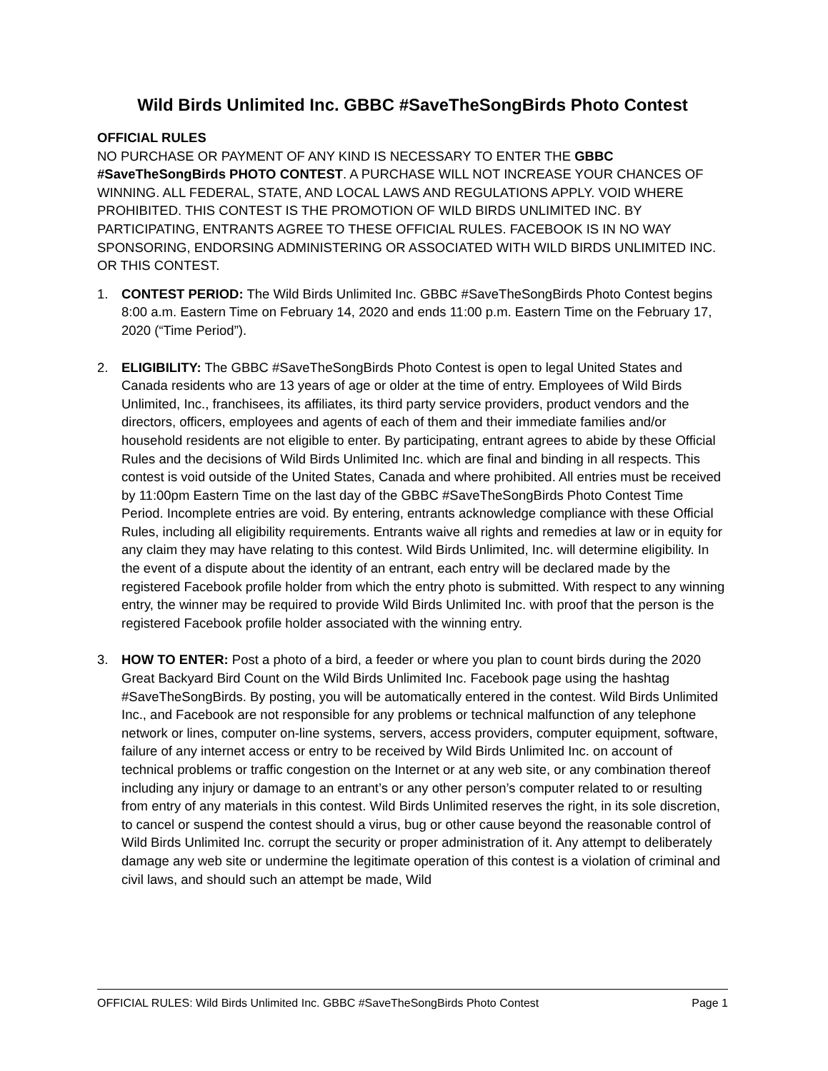Wild Birds Unlimited Inc. GBBC #SaveTheSongBirds Photo Contest
OFFICIAL RULES
NO PURCHASE OR PAYMENT OF ANY KIND IS NECESSARY TO ENTER THE GBBC #SaveTheSongBirds PHOTO CONTEST. A PURCHASE WILL NOT INCREASE YOUR CHANCES OF WINNING. ALL FEDERAL, STATE, AND LOCAL LAWS AND REGULATIONS APPLY. VOID WHERE PROHIBITED. THIS CONTEST IS THE PROMOTION OF WILD BIRDS UNLIMITED INC. BY PARTICIPATING, ENTRANTS AGREE TO THESE OFFICIAL RULES. FACEBOOK IS IN NO WAY SPONSORING, ENDORSING ADMINISTERING OR ASSOCIATED WITH WILD BIRDS UNLIMITED INC. OR THIS CONTEST.
1. CONTEST PERIOD: The Wild Birds Unlimited Inc. GBBC #SaveTheSongBirds Photo Contest begins 8:00 a.m. Eastern Time on February 14, 2020 and ends 11:00 p.m. Eastern Time on the February 17, 2020 (“Time Period”).
2. ELIGIBILITY: The GBBC #SaveTheSongBirds Photo Contest is open to legal United States and Canada residents who are 13 years of age or older at the time of entry. Employees of Wild Birds Unlimited, Inc., franchisees, its affiliates, its third party service providers, product vendors and the directors, officers, employees and agents of each of them and their immediate families and/or household residents are not eligible to enter. By participating, entrant agrees to abide by these Official Rules and the decisions of Wild Birds Unlimited Inc. which are final and binding in all respects. This contest is void outside of the United States, Canada and where prohibited. All entries must be received by 11:00pm Eastern Time on the last day of the GBBC #SaveTheSongBirds Photo Contest Time Period. Incomplete entries are void. By entering, entrants acknowledge compliance with these Official Rules, including all eligibility requirements. Entrants waive all rights and remedies at law or in equity for any claim they may have relating to this contest. Wild Birds Unlimited, Inc. will determine eligibility. In the event of a dispute about the identity of an entrant, each entry will be declared made by the registered Facebook profile holder from which the entry photo is submitted. With respect to any winning entry, the winner may be required to provide Wild Birds Unlimited Inc. with proof that the person is the registered Facebook profile holder associated with the winning entry.
3. HOW TO ENTER: Post a photo of a bird, a feeder or where you plan to count birds during the 2020 Great Backyard Bird Count on the Wild Birds Unlimited Inc. Facebook page using the hashtag #SaveTheSongBirds. By posting, you will be automatically entered in the contest. Wild Birds Unlimited Inc., and Facebook are not responsible for any problems or technical malfunction of any telephone network or lines, computer on-line systems, servers, access providers, computer equipment, software, failure of any internet access or entry to be received by Wild Birds Unlimited Inc. on account of technical problems or traffic congestion on the Internet or at any web site, or any combination thereof including any injury or damage to an entrant’s or any other person’s computer related to or resulting from entry of any materials in this contest. Wild Birds Unlimited reserves the right, in its sole discretion, to cancel or suspend the contest should a virus, bug or other cause beyond the reasonable control of Wild Birds Unlimited Inc. corrupt the security or proper administration of it. Any attempt to deliberately damage any web site or undermine the legitimate operation of this contest is a violation of criminal and civil laws, and should such an attempt be made, Wild
OFFICIAL RULES: Wild Birds Unlimited Inc. GBBC #SaveTheSongBirds Photo Contest Page 1